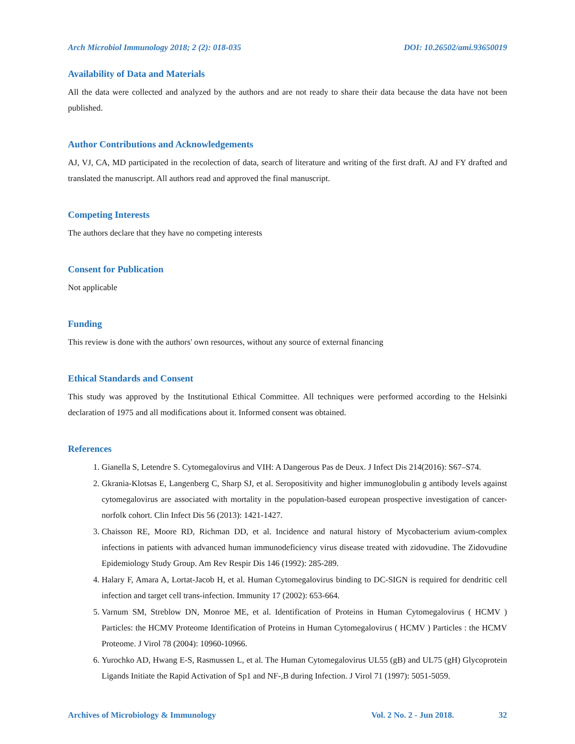Arch Microbiol Immunology 2018; 2 (2): 018-035 DOI: 10.26502/ami.93650019
Availability of Data and Materials
All the data were collected and analyzed by the authors and are not ready to share their data because the data have not been published.
Author Contributions and Acknowledgements
AJ, VJ, CA, MD participated in the recolection of data, search of literature and writing of the first draft. AJ and FY drafted and translated the manuscript. All authors read and approved the final manuscript.
Competing Interests
The authors declare that they have no competing interests
Consent for Publication
Not applicable
Funding
This review is done with the authors' own resources, without any source of external financing
Ethical Standards and Consent
This study was approved by the Institutional Ethical Committee. All techniques were performed according to the Helsinki declaration of 1975 and all modifications about it. Informed consent was obtained.
References
1. Gianella S, Letendre S. Cytomegalovirus and VIH: A Dangerous Pas de Deux. J Infect Dis 214(2016): S67–S74.
2. Gkrania-Klotsas E, Langenberg C, Sharp SJ, et al. Seropositivity and higher immunoglobulin g antibody levels against cytomegalovirus are associated with mortality in the population-based european prospective investigation of cancer-norfolk cohort. Clin Infect Dis 56 (2013): 1421-1427.
3. Chaisson RE, Moore RD, Richman DD, et al. Incidence and natural history of Mycobacterium avium-complex infections in patients with advanced human immunodeficiency virus disease treated with zidovudine. The Zidovudine Epidemiology Study Group. Am Rev Respir Dis 146 (1992): 285-289.
4. Halary F, Amara A, Lortat-Jacob H, et al. Human Cytomegalovirus binding to DC-SIGN is required for dendritic cell infection and target cell trans-infection. Immunity 17 (2002): 653-664.
5. Varnum SM, Streblow DN, Monroe ME, et al. Identification of Proteins in Human Cytomegalovirus ( HCMV ) Particles: the HCMV Proteome Identification of Proteins in Human Cytomegalovirus ( HCMV ) Particles : the HCMV Proteome. J Virol 78 (2004): 10960-10966.
6. Yurochko AD, Hwang E-S, Rasmussen L, et al. The Human Cytomegalovirus UL55 (gB) and UL75 (gH) Glycoprotein Ligands Initiate the Rapid Activation of Sp1 and NF-,B during Infection. J Virol 71 (1997): 5051-5059.
Archives of Microbiology & Immunology Vol. 2 No. 2 - Jun 2018. 32